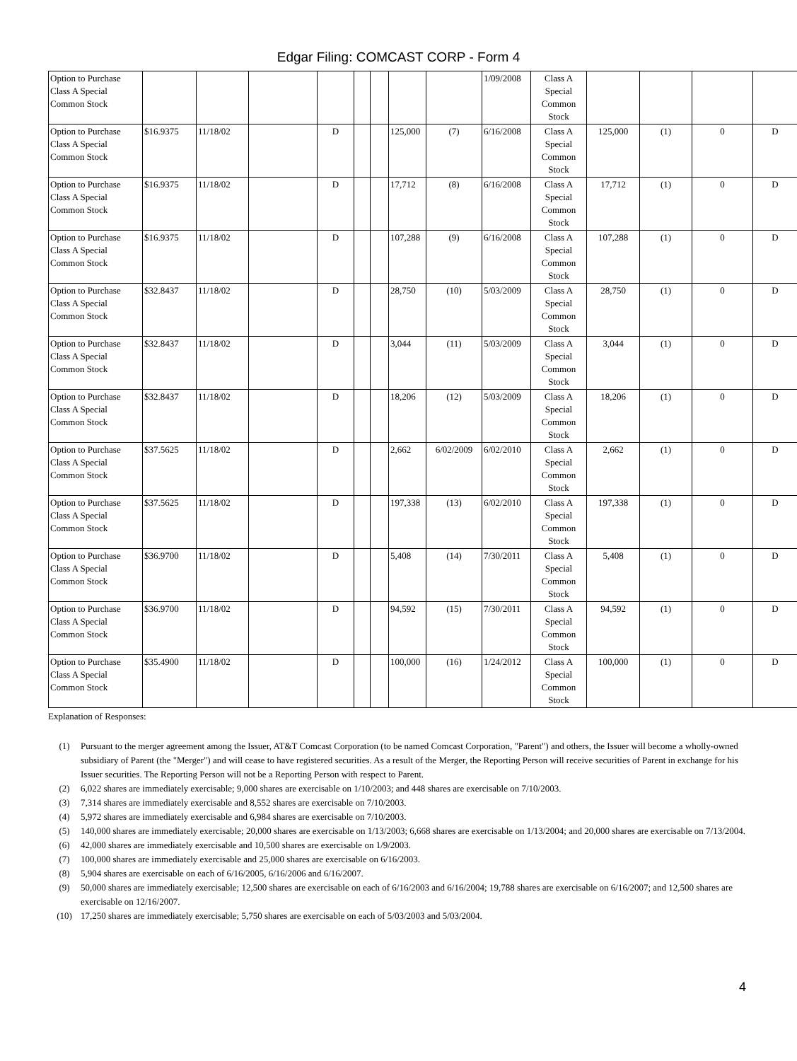Edgar Filing: COMCAST CORP - Form 4
| Option to Purchase Class A Special Common Stock | | | | | | | | | 1/09/2008 | Class A Special Common Stock | | | | |
| Option to Purchase Class A Special Common Stock | $16.9375 | 11/18/02 | | D | | | 125,000 | (7) | 6/16/2008 | Class A Special Common Stock | 125,000 | (1) | 0 | D |
| Option to Purchase Class A Special Common Stock | $16.9375 | 11/18/02 | | D | | | 17,712 | (8) | 6/16/2008 | Class A Special Common Stock | 17,712 | (1) | 0 | D |
| Option to Purchase Class A Special Common Stock | $16.9375 | 11/18/02 | | D | | | 107,288 | (9) | 6/16/2008 | Class A Special Common Stock | 107,288 | (1) | 0 | D |
| Option to Purchase Class A Special Common Stock | $32.8437 | 11/18/02 | | D | | | 28,750 | (10) | 5/03/2009 | Class A Special Common Stock | 28,750 | (1) | 0 | D |
| Option to Purchase Class A Special Common Stock | $32.8437 | 11/18/02 | | D | | | 3,044 | (11) | 5/03/2009 | Class A Special Common Stock | 3,044 | (1) | 0 | D |
| Option to Purchase Class A Special Common Stock | $32.8437 | 11/18/02 | | D | | | 18,206 | (12) | 5/03/2009 | Class A Special Common Stock | 18,206 | (1) | 0 | D |
| Option to Purchase Class A Special Common Stock | $37.5625 | 11/18/02 | | D | | | 2,662 | 6/02/2009 | 6/02/2010 | Class A Special Common Stock | 2,662 | (1) | 0 | D |
| Option to Purchase Class A Special Common Stock | $37.5625 | 11/18/02 | | D | | | 197,338 | (13) | 6/02/2010 | Class A Special Common Stock | 197,338 | (1) | 0 | D |
| Option to Purchase Class A Special Common Stock | $36.9700 | 11/18/02 | | D | | | 5,408 | (14) | 7/30/2011 | Class A Special Common Stock | 5,408 | (1) | 0 | D |
| Option to Purchase Class A Special Common Stock | $36.9700 | 11/18/02 | | D | | | 94,592 | (15) | 7/30/2011 | Class A Special Common Stock | 94,592 | (1) | 0 | D |
| Option to Purchase Class A Special Common Stock | $35.4900 | 11/18/02 | | D | | | 100,000 | (16) | 1/24/2012 | Class A Special Common Stock | 100,000 | (1) | 0 | D |
Explanation of Responses:
(1) Pursuant to the merger agreement among the Issuer, AT&T Comcast Corporation (to be named Comcast Corporation, "Parent") and others, the Issuer will become a wholly-owned subsidiary of Parent (the "Merger") and will cease to have registered securities. As a result of the Merger, the Reporting Person will receive securities of Parent in exchange for his Issuer securities. The Reporting Person will not be a Reporting Person with respect to Parent.
(2) 6,022 shares are immediately exercisable; 9,000 shares are exercisable on 1/10/2003; and 448 shares are exercisable on 7/10/2003.
(3) 7,314 shares are immediately exercisable and 8,552 shares are exercisable on 7/10/2003.
(4) 5,972 shares are immediately exercisable and 6,984 shares are exercisable on 7/10/2003.
(5) 140,000 shares are immediately exercisable; 20,000 shares are exercisable on 1/13/2003; 6,668 shares are exercisable on 1/13/2004; and 20,000 shares are exercisable on 7/13/2004.
(6) 42,000 shares are immediately exercisable and 10,500 shares are exercisable on 1/9/2003.
(7) 100,000 shares are immediately exercisable and 25,000 shares are exercisable on 6/16/2003.
(8) 5,904 shares are exercisable on each of 6/16/2005, 6/16/2006 and 6/16/2007.
(9) 50,000 shares are immediately exercisable; 12,500 shares are exercisable on each of 6/16/2003 and 6/16/2004; 19,788 shares are exercisable on 6/16/2007; and 12,500 shares are exercisable on 12/16/2007.
(10) 17,250 shares are immediately exercisable; 5,750 shares are exercisable on each of 5/03/2003 and 5/03/2004.
4